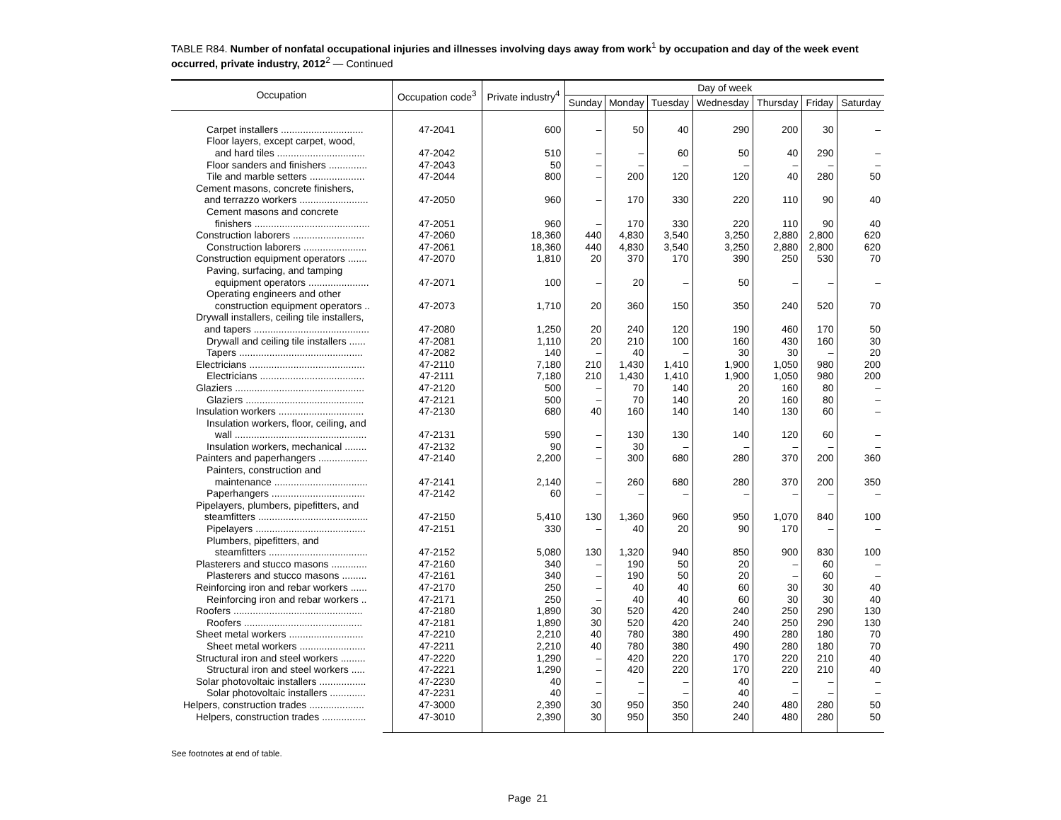TABLE R84. Number of nonfatal occupational injuries and illnesses involving days away from work<sup>1</sup> by occupation and day of the week event occurred, private industry, 2012<sup>2</sup> — Continued
| Occupation | Occupation code<sup>3</sup> | Private industry<sup>4</sup> | Day of week | | | | | | |
| --- | --- | --- | --- | --- | --- | --- | --- | --- | --- |
| | | | Sunday | Monday | Tuesday | Wednesday | Thursday | Friday | Saturday |
| Carpet installers .............................. | 47-2041 | 600 | – | 50 | 40 | 290 | 200 | 30 | – |
| Floor layers, except carpet, wood, and hard tiles ................................ | 47-2042 | 510 | – | – | 60 | 50 | 40 | 290 | – |
| Floor sanders and finishers .............. | 47-2043 | 50 | – | – | – | – | – | – | – |
| Tile and marble setters .................... | 47-2044 | 800 | – | 200 | 120 | 120 | 40 | 280 | 50 |
| Cement masons, concrete finishers, and terrazzo workers ......................... | 47-2050 | 960 | – | 170 | 330 | 220 | 110 | 90 | 40 |
| Cement masons and concrete finishers .......................................... | 47-2051 | 960 | – | 170 | 330 | 220 | 110 | 90 | 40 |
| Construction laborers .......................... | 47-2060 | 18,360 | 440 | 4,830 | 3,540 | 3,250 | 2,880 | 2,800 | 620 |
| Construction laborers ....................... | 47-2061 | 18,360 | 440 | 4,830 | 3,540 | 3,250 | 2,880 | 2,800 | 620 |
| Construction equipment operators ....... | 47-2070 | 1,810 | 20 | 370 | 170 | 390 | 250 | 530 | 70 |
| Paving, surfacing, and tamping equipment operators ...................... | 47-2071 | 100 | – | 20 | – | 50 | – | – | – |
| Operating engineers and other construction equipment operators .. | 47-2073 | 1,710 | 20 | 360 | 150 | 350 | 240 | 520 | 70 |
| Drywall installers, ceiling tile installers, and tapers .......................................... | 47-2080 | 1,250 | 20 | 240 | 120 | 190 | 460 | 170 | 50 |
| Drywall and ceiling tile installers ...... | 47-2081 | 1,110 | 20 | 210 | 100 | 160 | 430 | 160 | 30 |
| Tapers ............................................. | 47-2082 | 140 | – | 40 | – | 30 | 30 | – | 20 |
| Electricians .......................................... | 47-2110 | 7,180 | 210 | 1,430 | 1,410 | 1,900 | 1,050 | 980 | 200 |
| Electricians ...................................... | 47-2111 | 7,180 | 210 | 1,430 | 1,410 | 1,900 | 1,050 | 980 | 200 |
| Glaziers ............................................... | 47-2120 | 500 | – | 70 | 140 | 20 | 160 | 80 | – |
| Glaziers ........................................... | 47-2121 | 500 | – | 70 | 140 | 20 | 160 | 80 | – |
| Insulation workers ............................... | 47-2130 | 680 | 40 | 160 | 140 | 140 | 130 | 60 | – |
| Insulation workers, floor, ceiling, and wall ................................................ | 47-2131 | 590 | – | 130 | 130 | 140 | 120 | 60 | – |
| Insulation workers, mechanical ........ | 47-2132 | 90 | – | 30 | – | – | – | – | – |
| Painters and paperhangers .................. | 47-2140 | 2,200 | – | 300 | 680 | 280 | 370 | 200 | 360 |
| Painters, construction and maintenance .................................. | 47-2141 | 2,140 | – | 260 | 680 | 280 | 370 | 200 | 350 |
| Paperhangers .................................. | 47-2142 | 60 | – | – | – | – | – | – | – |
| Pipelayers, plumbers, pipefitters, and steamfitters ........................................ | 47-2150 | 5,410 | 130 | 1,360 | 960 | 950 | 1,070 | 840 | 100 |
| Pipelayers ........................................ | 47-2151 | 330 | – | 40 | 20 | 90 | 170 | – | – |
| Plumbers, pipefitters, and steamfitters .................................... | 47-2152 | 5,080 | 130 | 1,320 | 940 | 850 | 900 | 830 | 100 |
| Plasterers and stucco masons ............. | 47-2160 | 340 | – | 190 | 50 | 20 | – | 60 | – |
| Plasterers and stucco masons ......... | 47-2161 | 340 | – | 190 | 50 | 20 | – | 60 | – |
| Reinforcing iron and rebar workers ...... | 47-2170 | 250 | – | 40 | 40 | 60 | 30 | 30 | 40 |
| Reinforcing iron and rebar workers .. | 47-2171 | 250 | – | 40 | 40 | 60 | 30 | 30 | 40 |
| Roofers ............................................... | 47-2180 | 1,890 | 30 | 520 | 420 | 240 | 250 | 290 | 130 |
| Roofers ........................................... | 47-2181 | 1,890 | 30 | 520 | 420 | 240 | 250 | 290 | 130 |
| Sheet metal workers ........................... | 47-2210 | 2,210 | 40 | 780 | 380 | 490 | 280 | 180 | 70 |
| Sheet metal workers ........................ | 47-2211 | 2,210 | 40 | 780 | 380 | 490 | 280 | 180 | 70 |
| Structural iron and steel workers ......... | 47-2220 | 1,290 | – | 420 | 220 | 170 | 220 | 210 | 40 |
| Structural iron and steel workers ..... | 47-2221 | 1,290 | – | 420 | 220 | 170 | 220 | 210 | 40 |
| Solar photovoltaic installers ................. | 47-2230 | 40 | – | – | – | 40 | – | – | – |
| Solar photovoltaic installers ............. | 47-2231 | 40 | – | – | – | 40 | – | – | – |
| Helpers, construction trades .................... | 47-3000 | 2,390 | 30 | 950 | 350 | 240 | 480 | 280 | 50 |
| Helpers, construction trades ................ | 47-3010 | 2,390 | 30 | 950 | 350 | 240 | 480 | 280 | 50 |
See footnotes at end of table.
Page 21